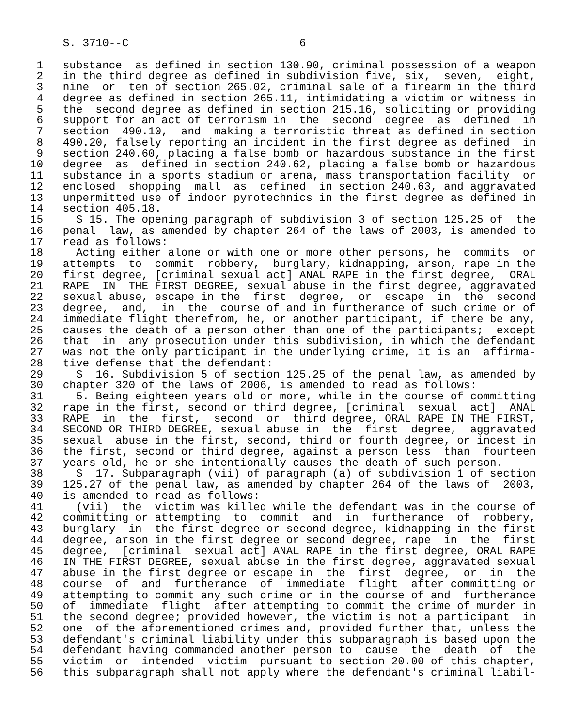S. 3710--C                          6

 1   substance  as defined in section 130.90, criminal possession of a weapon
 2   in the third degree as defined in subdivision five, six,  seven,  eight,
 3   nine  or  ten of section 265.02, criminal sale of a firearm in the third
 4   degree as defined in section 265.11, intimidating a victim or witness in
 5   the  second degree as defined in section 215.16, soliciting or providing
 6   support for an act of terrorism in  the  second  degree  as  defined  in
 7   section  490.10,  and  making a terroristic threat as defined in section
 8   490.20, falsely reporting an incident in the first degree as defined  in
 9   section 240.60, placing a false bomb or hazardous substance in the first
10   degree  as  defined in section 240.62, placing a false bomb or hazardous
11   substance in a sports stadium or arena, mass transportation facility  or
12   enclosed  shopping  mall  as  defined  in section 240.63, and aggravated
13   unpermitted use of indoor pyrotechnics in the first degree as defined in
14   section 405.18.
15     S 15. The opening paragraph of subdivision 3 of section 125.25 of  the
16   penal  law, as amended by chapter 264 of the laws of 2003, is amended to
17   read as follows:
18     Acting either alone or with one or more other persons, he  commits  or
19   attempts  to  commit  robbery,  burglary, kidnapping, arson, rape in the
20   first degree, [criminal sexual act] ANAL RAPE in the first degree,  ORAL
21   RAPE  IN  THE FIRST DEGREE, sexual abuse in the first degree, aggravated
22   sexual abuse, escape in the  first  degree,  or  escape  in  the  second
23   degree,  and,  in  the  course of and in furtherance of such crime or of
24   immediate flight therefrom, he, or another participant, if there be any,
25   causes the death of a person other than one of the participants;  except
26   that  in  any prosecution under this subdivision, in which the defendant
27   was not the only participant in the underlying crime, it is an  affirma-
28   tive defense that the defendant:
29     S  16. Subdivision 5 of section 125.25 of the penal law, as amended by
30   chapter 320 of the laws of 2006, is amended to read as follows:
31     5. Being eighteen years old or more, while in the course of committing
32   rape in the first, second or third degree, [criminal  sexual  act]  ANAL
33   RAPE  in  the  first,  second  or  third degree, ORAL RAPE IN THE FIRST,
34   SECOND OR THIRD DEGREE, sexual abuse in  the  first  degree,  aggravated
35   sexual  abuse in the first, second, third or fourth degree, or incest in
36   the first, second or third degree, against a person less  than  fourteen
37   years old, he or she intentionally causes the death of such person.
38     S  17. Subparagraph (vii) of paragraph (a) of subdivision 1 of section
39   125.27 of the penal law, as amended by chapter 264 of the laws of  2003,
40   is amended to read as follows:
41     (vii)  the  victim was killed while the defendant was in the course of
42   committing or attempting  to  commit  and  in  furtherance  of  robbery,
43   burglary  in  the first degree or second degree, kidnapping in the first
44   degree, arson in the first degree or second degree, rape  in  the  first
45   degree,  [criminal  sexual act] ANAL RAPE in the first degree, ORAL RAPE
46   IN THE FIRST DEGREE, sexual abuse in the first degree, aggravated sexual
47   abuse in the first degree or escape in  the  first  degree,  or  in  the
48   course  of  and  furtherance  of  immediate  flight  after committing or
49   attempting to commit any such crime or in the course of and  furtherance
50   of  immediate  flight  after attempting to commit the crime of murder in
51   the second degree; provided however, the victim is not a participant  in
52   one  of the aforementioned crimes and, provided further that, unless the
53   defendant's criminal liability under this subparagraph is based upon the
54   defendant having commanded another person to  cause  the  death  of  the
55   victim  or  intended  victim  pursuant to section 20.00 of this chapter,
56   this subparagraph shall not apply where the defendant's criminal liabil-